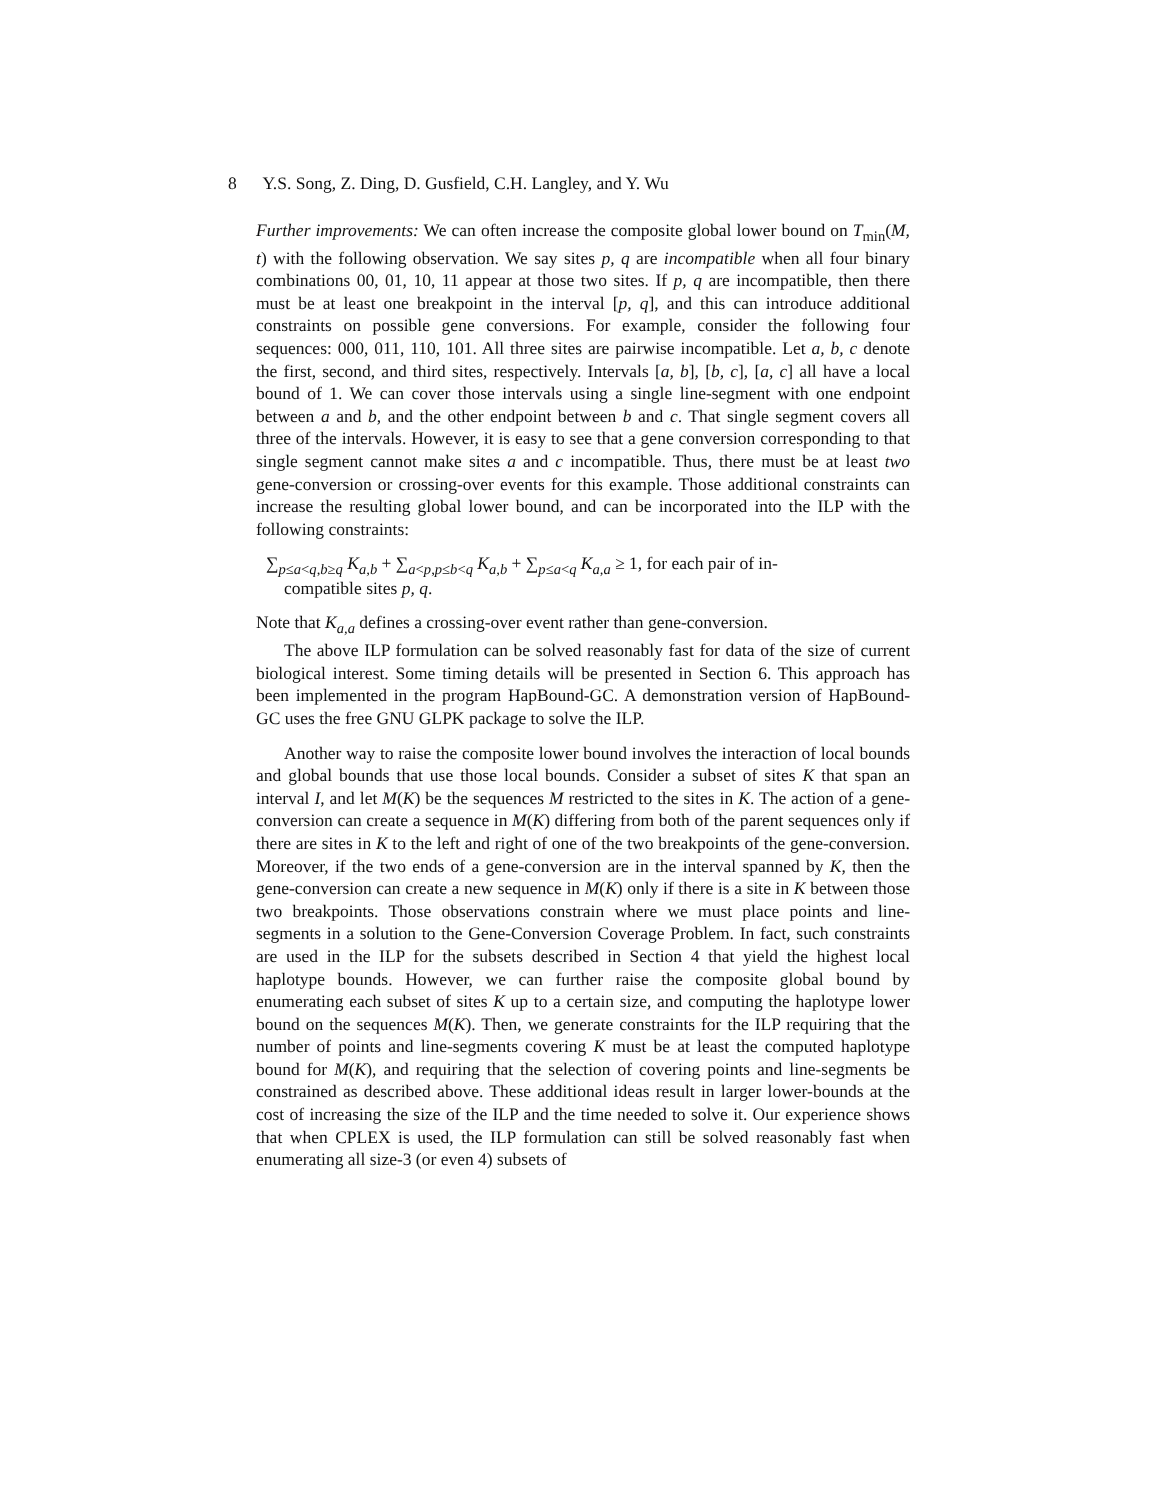8 Y.S. Song, Z. Ding, D. Gusfield, C.H. Langley, and Y. Wu
Further improvements: We can often increase the composite global lower bound on T<sub>min</sub>(M, t) with the following observation. We say sites p, q are incompatible when all four binary combinations 00, 01, 10, 11 appear at those two sites. If p, q are incompatible, then there must be at least one breakpoint in the interval [p, q], and this can introduce additional constraints on possible gene conversions. For example, consider the following four sequences: 000, 011, 110, 101. All three sites are pairwise incompatible. Let a, b, c denote the first, second, and third sites, respectively. Intervals [a, b], [b, c], [a, c] all have a local bound of 1. We can cover those intervals using a single line-segment with one endpoint between a and b, and the other endpoint between b and c. That single segment covers all three of the intervals. However, it is easy to see that a gene conversion corresponding to that single segment cannot make sites a and c incompatible. Thus, there must be at least two gene-conversion or crossing-over events for this example. Those additional constraints can increase the resulting global lower bound, and can be incorporated into the ILP with the following constraints:
∑<sub>p≤a<q,b≥q</sub> K<sub>a,b</sub> + ∑<sub>a<p,p≤b<q</sub> K<sub>a,b</sub> + ∑<sub>p≤a<q</sub> K<sub>a,a</sub> ≥ 1, for each pair of in-
compatible sites p, q.
Note that K<sub>a,a</sub> defines a crossing-over event rather than gene-conversion.
The above ILP formulation can be solved reasonably fast for data of the size of current biological interest. Some timing details will be presented in Section 6. This approach has been implemented in the program HapBound-GC. A demonstration version of HapBound-GC uses the free GNU GLPK package to solve the ILP.
Another way to raise the composite lower bound involves the interaction of local bounds and global bounds that use those local bounds. Consider a subset of sites K that span an interval I, and let M(K) be the sequences M restricted to the sites in K. The action of a gene-conversion can create a sequence in M(K) differing from both of the parent sequences only if there are sites in K to the left and right of one of the two breakpoints of the gene-conversion. Moreover, if the two ends of a gene-conversion are in the interval spanned by K, then the gene-conversion can create a new sequence in M(K) only if there is a site in K between those two breakpoints. Those observations constrain where we must place points and line-segments in a solution to the Gene-Conversion Coverage Problem. In fact, such constraints are used in the ILP for the subsets described in Section 4 that yield the highest local haplotype bounds. However, we can further raise the composite global bound by enumerating each subset of sites K up to a certain size, and computing the haplotype lower bound on the sequences M(K). Then, we generate constraints for the ILP requiring that the number of points and line-segments covering K must be at least the computed haplotype bound for M(K), and requiring that the selection of covering points and line-segments be constrained as described above. These additional ideas result in larger lower-bounds at the cost of increasing the size of the ILP and the time needed to solve it. Our experience shows that when CPLEX is used, the ILP formulation can still be solved reasonably fast when enumerating all size-3 (or even 4) subsets of